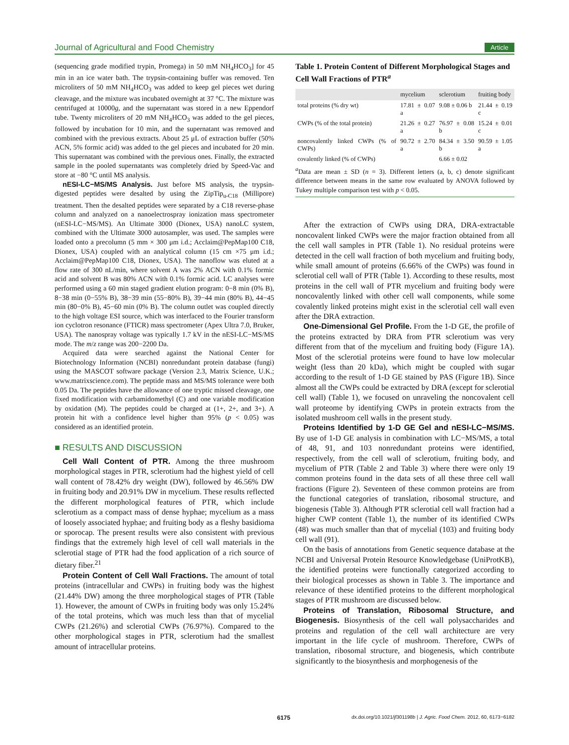Journal of Agricultural and Food Chemistry Article
(sequencing grade modified trypin, Promega) in 50 mM NH<sub>4</sub>HCO<sub>3</sub>] for 45 min in an ice water bath. The trypsin-containing buffer was removed. Ten microliters of 50 mM NH<sub>4</sub>HCO<sub>3</sub> was added to keep gel pieces wet during cleavage, and the mixture was incubated overnight at 37 °C. The mixture was centrifuged at 10000g, and the supernatant was stored in a new Eppendorf tube. Twenty microliters of 20 mM NH<sub>4</sub>HCO<sub>3</sub> was added to the gel pieces, followed by incubation for 10 min, and the supernatant was removed and combined with the previous extracts. About 25 μL of extraction buffer (50% ACN, 5% formic acid) was added to the gel pieces and incubated for 20 min. This supernatant was combined with the previous ones. Finally, the extracted sample in the pooled supernatants was completely dried by Speed-Vac and store at −80 °C until MS analysis.
nESI-LC−MS/MS Analysis. Just before MS analysis, the trypsin-digested peptides were desalted by using the ZipTip<sub>u-C18</sub> (Millipore) treatment. Then the desalted peptides were separated by a C18 reverse-phase column and analyzed on a nanoelectrospray ionization mass spectrometer (nESI-LC−MS/MS). An Ultimate 3000 (Dionex, USA) nanoLC system, combined with the Ultimate 3000 autosampler, was used. The samples were loaded onto a precolumn (5 mm × 300 μm i.d.; Acclaim@PepMap100 C18, Dionex, USA) coupled with an analytical column (15 cm ×75 μm i.d.; Acclaim@PepMap100 C18, Dionex, USA). The nanoflow was eluted at a flow rate of 300 nL/min, where solvent A was 2% ACN with 0.1% formic acid and solvent B was 80% ACN with 0.1% formic acid. LC analyses were performed using a 60 min staged gradient elution program: 0−8 min (0% B), 8−38 min (0−55% B), 38−39 min (55−80% B), 39−44 min (80% B), 44−45 min (80−0% B), 45−60 min (0% B). The column outlet was coupled directly to the high voltage ESI source, which was interfaced to the Fourier transform ion cyclotron resonance (FTICR) mass spectrometer (Apex Ultra 7.0, Bruker, USA). The nanospray voltage was typically 1.7 kV in the nESI-LC−MS/MS mode. The m/z range was 200−2200 Da.
Acquired data were searched against the National Center for Biotechnology Information (NCBI) nonredundant protein database (fungi) using the MASCOT software package (Version 2.3, Matrix Science, U.K.; www.matrixscience.com). The peptide mass and MS/MS tolerance were both 0.05 Da. The peptides have the allowance of one tryptic missed cleavage, one fixed modification with carbamidomethyl (C) and one variable modification by oxidation (M). The peptides could be charged at (1+, 2+, and 3+). A protein hit with a confidence level higher than 95% (p < 0.05) was considered as an identified protein.
■ RESULTS AND DISCUSSION
Cell Wall Content of PTR. Among the three mushroom morphological stages in PTR, sclerotium had the highest yield of cell wall content of 78.42% dry weight (DW), followed by 46.56% DW in fruiting body and 20.91% DW in mycelium. These results reflected the different morphological features of PTR, which include sclerotium as a compact mass of dense hyphae; mycelium as a mass of loosely associated hyphae; and fruiting body as a fleshy basidioma or sporocap. The present results were also consistent with previous findings that the extremely high level of cell wall materials in the sclerotial stage of PTR had the food application of a rich source of dietary fiber.<sup>21</sup>
Protein Content of Cell Wall Fractions. The amount of total proteins (intracellular and CWPs) in fruiting body was the highest (21.44% DW) among the three morphological stages of PTR (Table 1). However, the amount of CWPs in fruiting body was only 15.24% of the total proteins, which was much less than that of mycelial CWPs (21.26%) and sclerotial CWPs (76.97%). Compared to the other morphological stages in PTR, sclerotium had the smallest amount of intracellular proteins.
Table 1. Protein Content of Different Morphological Stages and Cell Wall Fractions of PTR<sup>a</sup>
| | mycelium | sclerotium | fruiting body |
| --- | --- | --- | --- |
| total proteins (% dry wt) | 17.81 ± 0.07 a | 9.08 ± 0.06 b | 21.44 ± 0.19 c |
| CWPs (% of the total protein) | 21.26 ± 0.27 a | 76.97 ± 0.08 b | 15.24 ± 0.01 c |
| noncovalently linked CWPs (% of CWPs) | 90.72 ± 2.70 a | 84.34 ± 3.50 b | 90.59 ± 1.05 a |
| covalently linked (% of CWPs) | | 6.66 ± 0.02 | |
<sup>a</sup> Data are mean ± SD (n = 3). Different letters (a, b, c) denote significant difference between means in the same row evaluated by ANOVA followed by Tukey multiple comparison test with p < 0.05.
After the extraction of CWPs using DRA, DRA-extractable noncovalent linked CWPs were the major fraction obtained from all the cell wall samples in PTR (Table 1). No residual proteins were detected in the cell wall fraction of both mycelium and fruiting body, while small amount of proteins (6.66% of the CWPs) was found in sclerotial cell wall of PTR (Table 1). According to these results, most proteins in the cell wall of PTR mycelium and fruiting body were noncovalently linked with other cell wall components, while some covalently linked proteins might exist in the sclerotial cell wall even after the DRA extraction.
One-Dimensional Gel Profile. From the 1-D GE, the profile of the proteins extracted by DRA from PTR sclerotium was very different from that of the mycelium and fruiting body (Figure 1A). Most of the sclerotial proteins were found to have low molecular weight (less than 20 kDa), which might be coupled with sugar according to the result of 1-D GE stained by PAS (Figure 1B). Since almost all the CWPs could be extracted by DRA (except for sclerotial cell wall) (Table 1), we focused on unraveling the noncovalent cell wall proteome by identifying CWPs in protein extracts from the isolated mushroom cell walls in the present study.
Proteins Identified by 1-D GE Gel and nESI-LC−MS/MS. By use of 1-D GE analysis in combination with LC−MS/MS, a total of 48, 91, and 103 nonredundant proteins were identified, respectively, from the cell wall of sclerotium, fruiting body, and mycelium of PTR (Table 2 and Table 3) where there were only 19 common proteins found in the data sets of all these three cell wall fractions (Figure 2). Seventeen of these common proteins are from the functional categories of translation, ribosomal structure, and biogenesis (Table 3). Although PTR sclerotial cell wall fraction had a higher CWP content (Table 1), the number of its identified CWPs (48) was much smaller than that of mycelial (103) and fruiting body cell wall (91).
On the basis of annotations from Genetic sequence database at the NCBI and Universal Protein Resource Knowledgebase (UniProtKB), the identified proteins were functionally categorized according to their biological processes as shown in Table 3. The importance and relevance of these identified proteins to the different morphological stages of PTR mushroom are discussed below.
Proteins of Translation, Ribosomal Structure, and Biogenesis. Biosynthesis of the cell wall polysaccharides and proteins and regulation of the cell wall architecture are very important in the life cycle of mushroom. Therefore, CWPs of translation, ribosomal structure, and biogenesis, which contribute significantly to the biosynthesis and morphogenesis of the
6175 dx.doi.org/10.1021/jf301198b | J. Agric. Food Chem. 2012, 60, 6173−6182